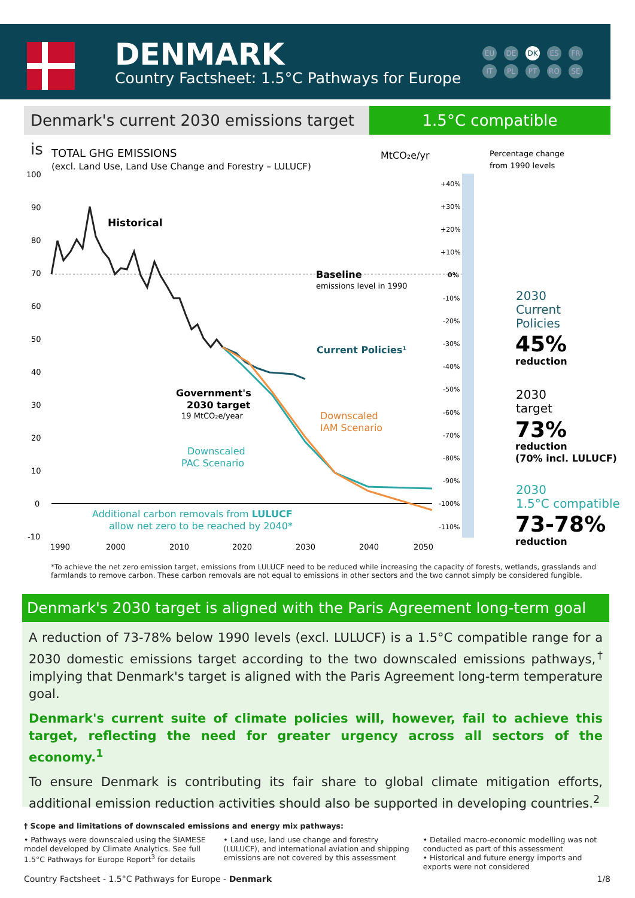DENMARK
Country Factsheet: 1.5°C Pathways for Europe
EU DE DK ES FR IT PL PT RO SE
Denmark's current 2030 emissions target is
1.5°C compatible
TOTAL GHG EMISSIONS
(excl. Land Use, Land Use Change and Forestry – LULUCF)
MtCO₂e/yr
Percentage change
from 1990 levels
100
90
80
70
60
50
40
30
20
10
0
-10
1990
2000
2010
2020
2030
2040
2050
Historical
Baseline
emissions level in 1990
Current Policies¹
Government's
2030 target
19 MtCO₂e/year
Downscaled
IAM Scenario
Downscaled
PAC Scenario
Additional carbon removals from LULUCF
allow net zero to be reached by 2040*
+40%
+30%
+20%
+10%
0%
-10%
-20%
-30%
-40%
-50%
-60%
-70%
-80%
-90%
-100%
-110%
2030
Current
Policies
45%
reduction
2030
target
73%
reduction
(70% incl. LULUCF)
2030
1.5°C compatible
73-78%
reduction
*To achieve the net zero emission target, emissions from LULUCF need to be reduced while increasing the capacity of forests, wetlands, grasslands and farmlands to remove carbon. These carbon removals are not equal to emissions in other sectors and the two cannot simply be considered fungible.
Denmark's 2030 target is aligned with the Paris Agreement long-term goal
A reduction of 73-78% below 1990 levels (excl. LULUCF) is a 1.5°C compatible range for a 2030 domestic emissions target according to the two downscaled emissions pathways,<sup>†</sup> implying that Denmark's target is aligned with the Paris Agreement long-term temperature goal.
Denmark's current suite of climate policies will, however, fail to achieve this target, reflecting the need for greater urgency across all sectors of the economy.<sup>1</sup>
To ensure Denmark is contributing its fair share to global climate mitigation efforts, additional emission reduction activities should also be supported in developing countries.<sup>2</sup>
† Scope and limitations of downscaled emissions and energy mix pathways:
• Pathways were downscaled using the SIAMESE model developed by Climate Analytics. See full 1.5°C Pathways for Europe Report<sup>3</sup> for details
• Land use, land use change and forestry (LULUCF), and international aviation and shipping emissions are not covered by this assessment
• Detailed macro-economic modelling was not conducted as part of this assessment
• Historical and future energy imports and exports were not considered
Country Factsheet - 1.5°C Pathways for Europe - Denmark 1/8